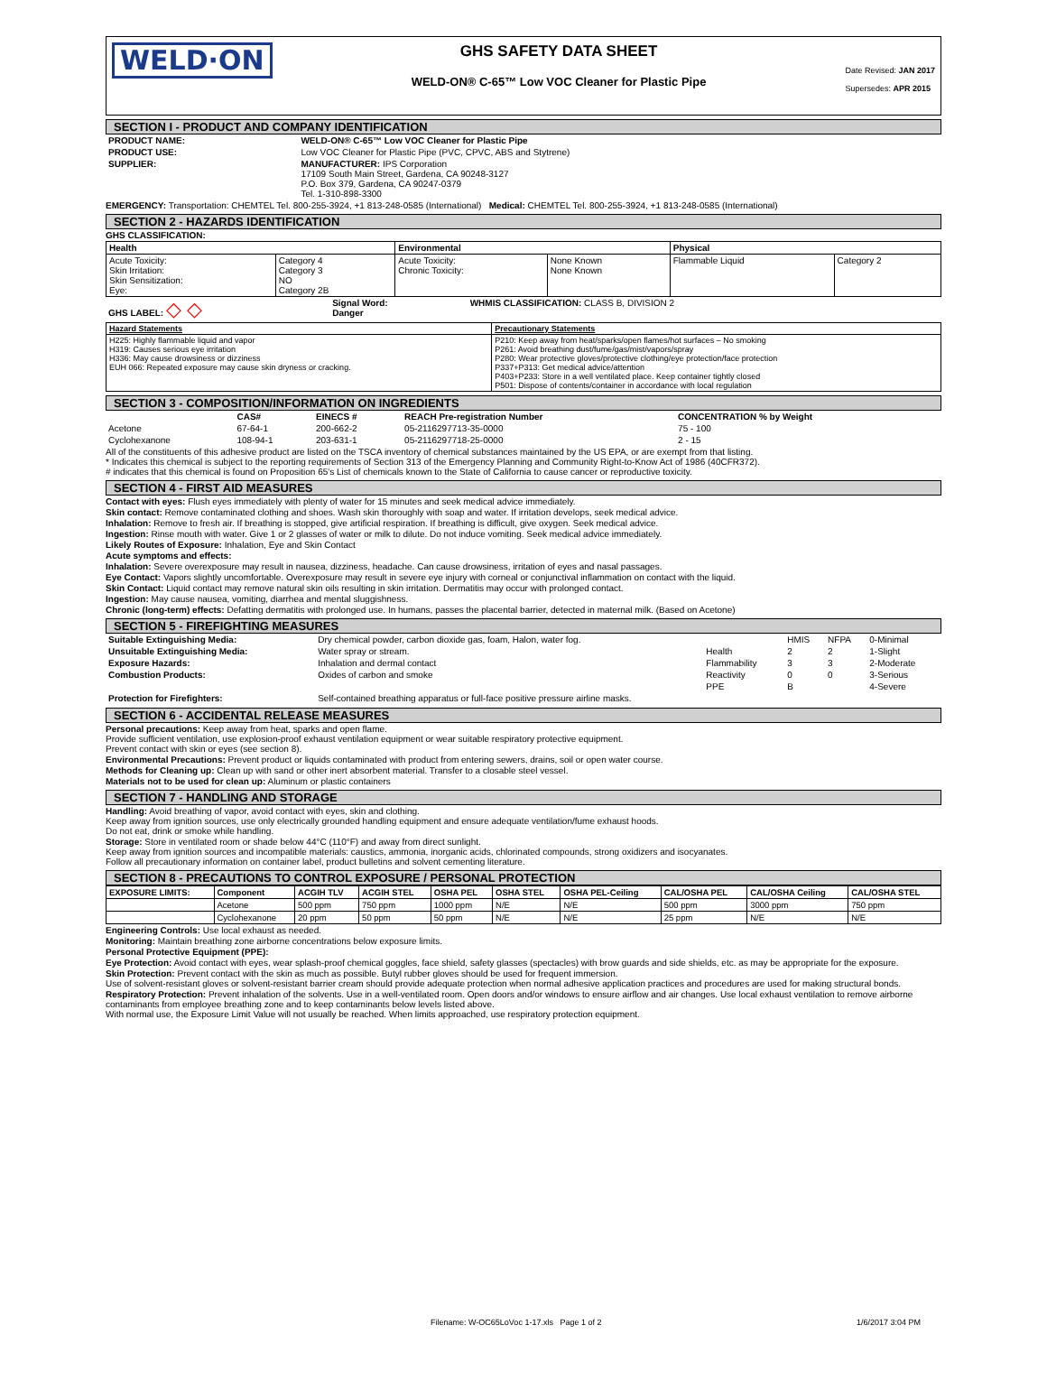WELD·ON
GHS SAFETY DATA SHEET
WELD-ON® C-65™ Low VOC Cleaner for Plastic Pipe
Date Revised: JAN 2017
Supersedes: APR 2015
SECTION I - PRODUCT AND COMPANY IDENTIFICATION
| PRODUCT NAME: | WELD-ON® C-65™ Low VOC Cleaner for Plastic Pipe |
| PRODUCT USE: | Low VOC Cleaner for Plastic Pipe (PVC, CPVC, ABS and Stytrene) |
| SUPPLIER: | MANUFACTURER: IPS Corporation 17109 South Main Street, Gardena, CA 90248-3127 P.O. Box 379, Gardena, CA 90247-0379 Tel. 1-310-898-3300 |
EMERGENCY: Transportation: CHEMTEL Tel. 800-255-3924, +1 813-248-0585 (International) Medical: CHEMTEL Tel. 800-255-3924, +1 813-248-0585 (International)
SECTION 2 - HAZARDS IDENTIFICATION
GHS CLASSIFICATION:
| Health | | Environmental | | Physical | |
| --- | --- | --- | --- | --- | --- |
| Acute Toxicity: Skin Irritation: Skin Sensitization: Eye: | Category 4 Category 3 NO Category 2B | Acute Toxicity: Chronic Toxicity: | None Known None Known | Flammable Liquid | Category 2 |
| GHS LABEL: ◇ ◇ | Signal Word: Danger | WHMIS CLASSIFICATION: CLASS B, DIVISION 2 |
| Hazard Statements | Precautionary Statements |
| --- | --- |
| H225: Highly flammable liquid and vapor H319: Causes serious eye irritation H336: May cause drowsiness or dizziness EUH 066: Repeated exposure may cause skin dryness or cracking. | P210: Keep away from heat/sparks/open flames/hot surfaces – No smoking P261: Avoid breathing dust/fume/gas/mist/vapors/spray P280: Wear protective gloves/protective clothing/eye protection/face protection P337+P313: Get medical advice/attention P403+P233: Store in a well ventilated place. Keep container tightly closed P501: Dispose of contents/container in accordance with local regulation |
SECTION 3 - COMPOSITION/INFORMATION ON INGREDIENTS
| | CAS# | EINECS # | REACH Pre-registration Number | CONCENTRATION % by Weight |
| --- | --- | --- | --- | --- |
| Acetone | 67-64-1 | 200-662-2 | 05-2116297713-35-0000 | 75 - 100 |
| Cyclohexanone | 108-94-1 | 203-631-1 | 05-2116297718-25-0000 | 2 - 15 |
All of the constituents of this adhesive product are listed on the TSCA inventory of chemical substances maintained by the US EPA, or are exempt from that listing.
* Indicates this chemical is subject to the reporting requirements of Section 313 of the Emergency Planning and Community Right-to-Know Act of 1986 (40CFR372).
# indicates that this chemical is found on Proposition 65's List of chemicals known to the State of California to cause cancer or reproductive toxicity.
SECTION 4 - FIRST AID MEASURES
Contact with eyes: Flush eyes immediately with plenty of water for 15 minutes and seek medical advice immediately.
Skin contact: Remove contaminated clothing and shoes. Wash skin thoroughly with soap and water. If irritation develops, seek medical advice.
Inhalation: Remove to fresh air. If breathing is stopped, give artificial respiration. If breathing is difficult, give oxygen. Seek medical advice.
Ingestion: Rinse mouth with water. Give 1 or 2 glasses of water or milk to dilute. Do not induce vomiting. Seek medical advice immediately.
Likely Routes of Exposure: Inhalation, Eye and Skin Contact
Acute symptoms and effects:
Inhalation: Severe overexposure may result in nausea, dizziness, headache. Can cause drowsiness, irritation of eyes and nasal passages.
Eye Contact: Vapors slightly uncomfortable. Overexposure may result in severe eye injury with corneal or conjunctival inflammation on contact with the liquid.
Skin Contact: Liquid contact may remove natural skin oils resulting in skin irritation. Dermatitis may occur with prolonged contact.
Ingestion: May cause nausea, vomiting, diarrhea and mental sluggishness.
Chronic (long-term) effects: Defatting dermatitis with prolonged use. In humans, passes the placental barrier, detected in maternal milk. (Based on Acetone)
SECTION 5 - FIREFIGHTING MEASURES
| Suitable Extinguishing Media: | Dry chemical powder, carbon dioxide gas, foam, Halon, water fog. | | HMIS | NFPA | 0-Minimal |
| Unsuitable Extinguishing Media: | Water spray or stream. | Health | 2 | 2 | 1-Slight |
| Exposure Hazards: | Inhalation and dermal contact | Flammability | 3 | 3 | 2-Moderate |
| Combustion Products: | Oxides of carbon and smoke | Reactivity | 0 | 0 | 3-Serious |
| | | PPE | B | | 4-Severe |
| Protection for Firefighters: | Self-contained breathing apparatus or full-face positive pressure airline masks. | | | | |
SECTION 6 - ACCIDENTAL RELEASE MEASURES
Personal precautions: Keep away from heat, sparks and open flame.
Provide sufficient ventilation, use explosion-proof exhaust ventilation equipment or wear suitable respiratory protective equipment.
Prevent contact with skin or eyes (see section 8).
Environmental Precautions: Prevent product or liquids contaminated with product from entering sewers, drains, soil or open water course.
Methods for Cleaning up: Clean up with sand or other inert absorbent material. Transfer to a closable steel vessel.
Materials not to be used for clean up: Aluminum or plastic containers
SECTION 7 - HANDLING AND STORAGE
Handling: Avoid breathing of vapor, avoid contact with eyes, skin and clothing.
Keep away from ignition sources, use only electrically grounded handling equipment and ensure adequate ventilation/fume exhaust hoods.
Do not eat, drink or smoke while handling.
Storage: Store in ventilated room or shade below 44°C (110°F) and away from direct sunlight.
Keep away from ignition sources and incompatible materials: caustics, ammonia, inorganic acids, chlorinated compounds, strong oxidizers and isocyanates.
Follow all precautionary information on container label, product bulletins and solvent cementing literature.
SECTION 8 - PRECAUTIONS TO CONTROL EXPOSURE / PERSONAL PROTECTION
| EXPOSURE LIMITS: | Component | ACGIH TLV | ACGIH STEL | OSHA PEL | OSHA STEL | OSHA PEL-Ceiling | CAL/OSHA PEL | CAL/OSHA Ceiling | CAL/OSHA STEL |
| --- | --- | --- | --- | --- | --- | --- | --- | --- | --- |
| | Acetone | 500 ppm | 750 ppm | 1000 ppm | N/E | N/E | 500 ppm | 3000 ppm | 750 ppm |
| | Cyclohexanone | 20 ppm | 50 ppm | 50 ppm | N/E | N/E | 25 ppm | N/E | N/E |
Engineering Controls: Use local exhaust as needed.
Monitoring: Maintain breathing zone airborne concentrations below exposure limits.
Personal Protective Equipment (PPE):
Eye Protection: Avoid contact with eyes, wear splash-proof chemical goggles, face shield, safety glasses (spectacles) with brow guards and side shields, etc. as may be appropriate for the exposure.
Skin Protection: Prevent contact with the skin as much as possible. Butyl rubber gloves should be used for frequent immersion.
Use of solvent-resistant gloves or solvent-resistant barrier cream should provide adequate protection when normal adhesive application practices and procedures are used for making structural bonds.
Respiratory Protection: Prevent inhalation of the solvents. Use in a well-ventilated room. Open doors and/or windows to ensure airflow and air changes. Use local exhaust ventilation to remove airborne contaminants from employee breathing zone and to keep contaminants below levels listed above.
With normal use, the Exposure Limit Value will not usually be reached. When limits approached, use respiratory protection equipment.
Filename: W-OC65LoVoc 1-17.xls Page 1 of 2 1/6/2017 3:04 PM